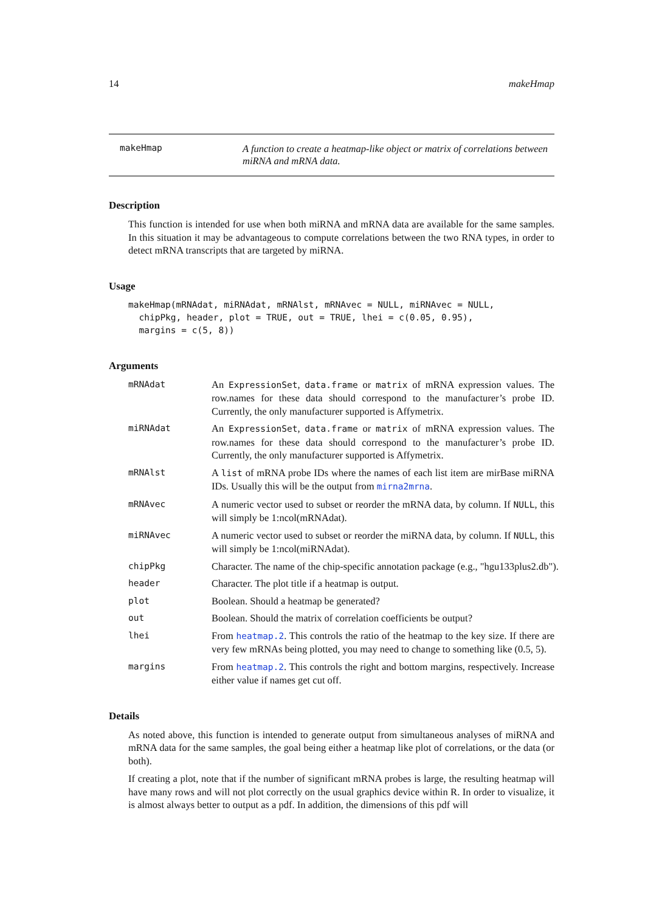14 makeHmap
makeHmap A function to create a heatmap-like object or matrix of correlations between miRNA and mRNA data.
Description
This function is intended for use when both miRNA and mRNA data are available for the same samples. In this situation it may be advantageous to compute correlations between the two RNA types, in order to detect mRNA transcripts that are targeted by miRNA.
Usage
makeHmap(mRNAdat, miRNAdat, mRNAlst, mRNAvec = NULL, miRNAvec = NULL,
  chipPkg, header, plot = TRUE, out = TRUE, lhei = c(0.05, 0.95),
  margins = c(5, 8))
Arguments
mRNAdat An ExpressionSet, data.frame or matrix of mRNA expression values. The row.names for these data should correspond to the manufacturer’s probe ID. Currently, the only manufacturer supported is Affymetrix.
miRNAdat An ExpressionSet, data.frame or matrix of mRNA expression values. The row.names for these data should correspond to the manufacturer’s probe ID. Currently, the only manufacturer supported is Affymetrix.
mRNAlst A list of mRNA probe IDs where the names of each list item are mirBase miRNA IDs. Usually this will be the output from mirna2mrna.
mRNAvec A numeric vector used to subset or reorder the mRNA data, by column. If NULL, this will simply be 1:ncol(mRNAdat).
miRNAvec A numeric vector used to subset or reorder the miRNA data, by column. If NULL, this will simply be 1:ncol(miRNAdat).
chipPkg Character. The name of the chip-specific annotation package (e.g., "hgu133plus2.db").
header Character. The plot title if a heatmap is output.
plot Boolean. Should a heatmap be generated?
out Boolean. Should the matrix of correlation coefficients be output?
lhei From heatmap.2. This controls the ratio of the heatmap to the key size. If there are very few mRNAs being plotted, you may need to change to something like (0.5, 5).
margins From heatmap.2. This controls the right and bottom margins, respectively. Increase either value if names get cut off.
Details
As noted above, this function is intended to generate output from simultaneous analyses of miRNA and mRNA data for the same samples, the goal being either a heatmap like plot of correlations, or the data (or both).
If creating a plot, note that if the number of significant mRNA probes is large, the resulting heatmap will have many rows and will not plot correctly on the usual graphics device within R. In order to visualize, it is almost always better to output as a pdf. In addition, the dimensions of this pdf will